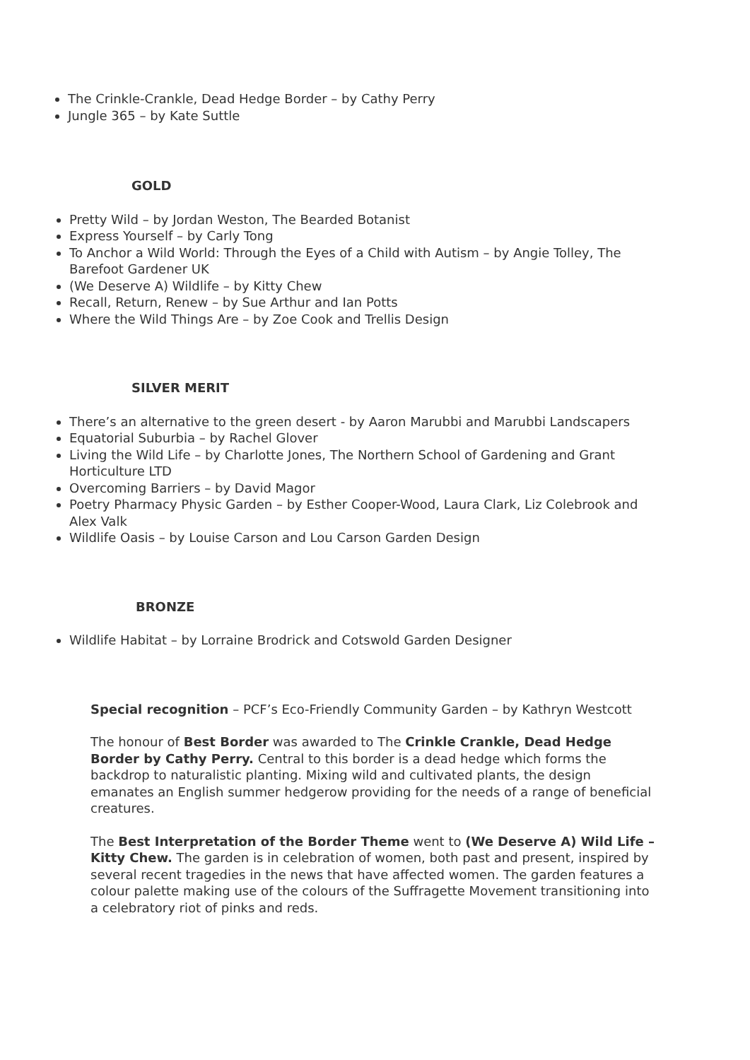The Crinkle-Crankle, Dead Hedge Border – by Cathy Perry
Jungle 365 – by Kate Suttle
GOLD
Pretty Wild – by Jordan Weston, The Bearded Botanist
Express Yourself – by Carly Tong
To Anchor a Wild World: Through the Eyes of a Child with Autism – by Angie Tolley, The Barefoot Gardener UK
(We Deserve A) Wildlife – by Kitty Chew
Recall, Return, Renew – by Sue Arthur and Ian Potts
Where the Wild Things Are – by Zoe Cook and Trellis Design
SILVER MERIT
There’s an alternative to the green desert - by Aaron Marubbi and Marubbi Landscapers
Equatorial Suburbia – by Rachel Glover
Living the Wild Life – by Charlotte Jones, The Northern School of Gardening and Grant Horticulture LTD
Overcoming Barriers – by David Magor
Poetry Pharmacy Physic Garden – by Esther Cooper-Wood, Laura Clark, Liz Colebrook and Alex Valk
Wildlife Oasis – by Louise Carson and Lou Carson Garden Design
BRONZE
Wildlife Habitat – by Lorraine Brodrick and Cotswold Garden Designer
Special recognition – PCF’s Eco-Friendly Community Garden – by Kathryn Westcott
The honour of Best Border was awarded to The Crinkle Crankle, Dead Hedge Border by Cathy Perry. Central to this border is a dead hedge which forms the backdrop to naturalistic planting. Mixing wild and cultivated plants, the design emanates an English summer hedgerow providing for the needs of a range of beneficial creatures.
The Best Interpretation of the Border Theme went to (We Deserve A) Wild Life – Kitty Chew. The garden is in celebration of women, both past and present, inspired by several recent tragedies in the news that have affected women. The garden features a colour palette making use of the colours of the Suffragette Movement transitioning into a celebratory riot of pinks and reds.